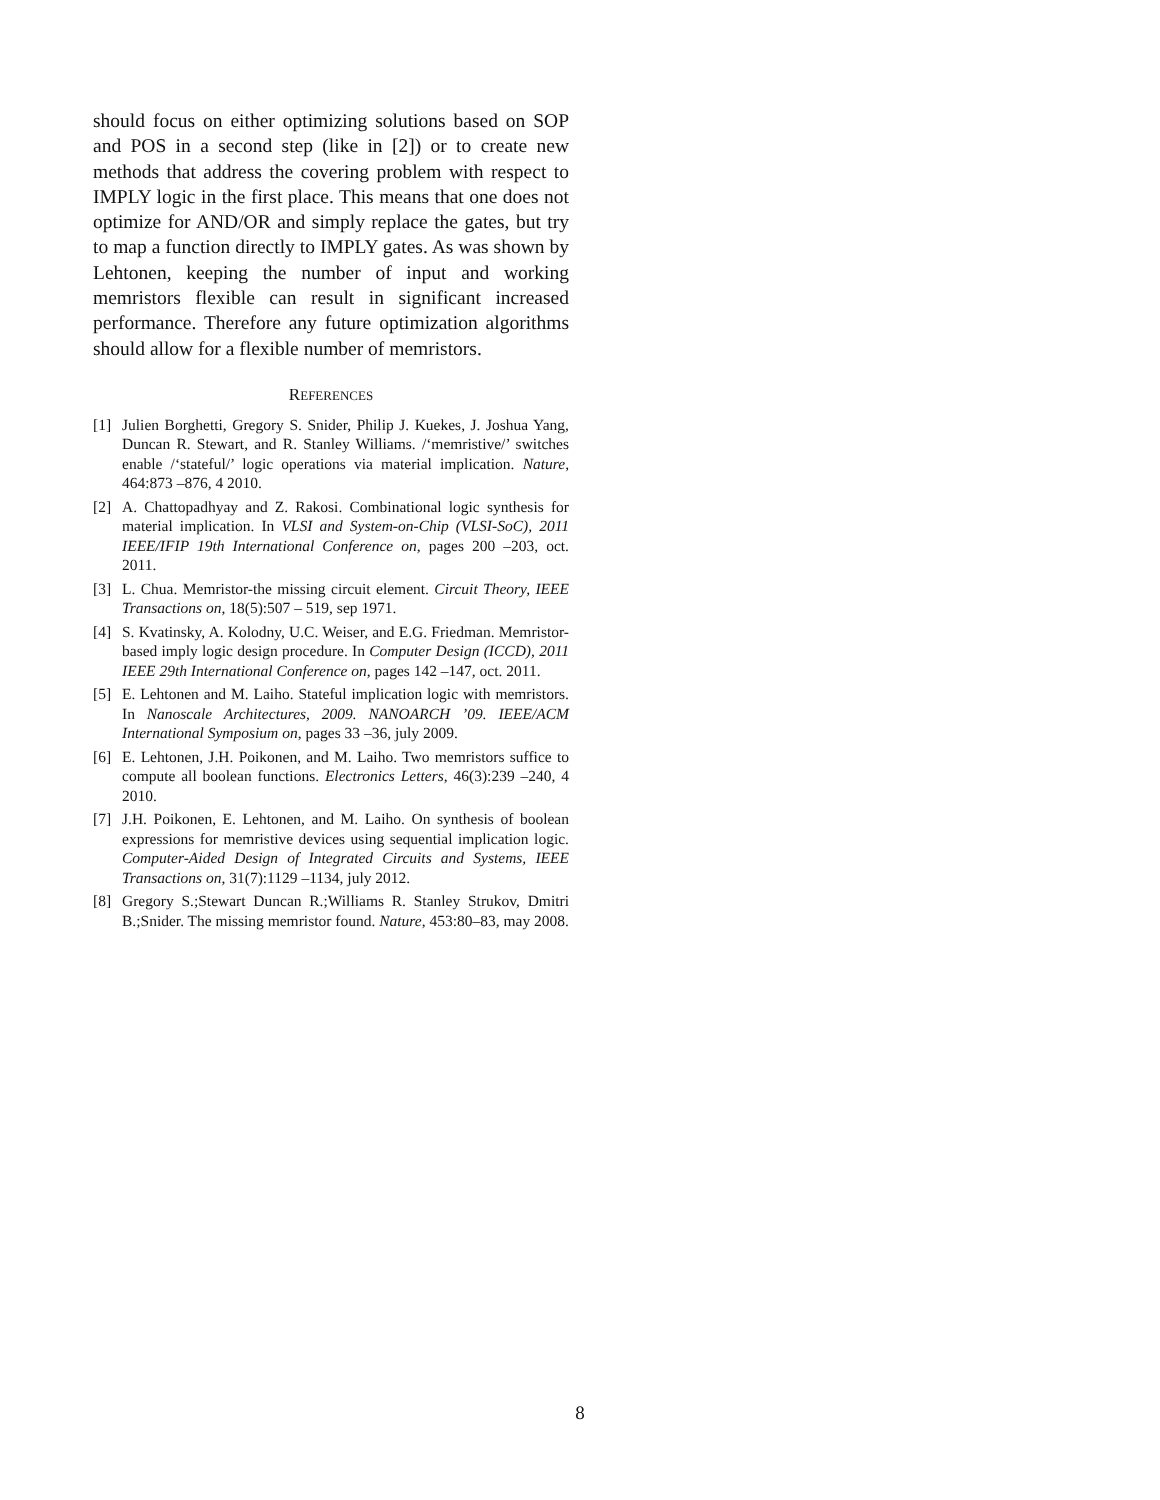should focus on either optimizing solutions based on SOP and POS in a second step (like in [2]) or to create new methods that address the covering problem with respect to IMPLY logic in the first place. This means that one does not optimize for AND/OR and simply replace the gates, but try to map a function directly to IMPLY gates. As was shown by Lehtonen, keeping the number of input and working memristors flexible can result in significant increased performance. Therefore any future optimization algorithms should allow for a flexible number of memristors.
REFERENCES
[1] Julien Borghetti, Gregory S. Snider, Philip J. Kuekes, J. Joshua Yang, Duncan R. Stewart, and R. Stanley Williams. /‘memristive/’ switches enable /‘stateful/’ logic operations via material implication. Nature, 464:873 –876, 4 2010.
[2] A. Chattopadhyay and Z. Rakosi. Combinational logic synthesis for material implication. In VLSI and System-on-Chip (VLSI-SoC), 2011 IEEE/IFIP 19th International Conference on, pages 200 –203, oct. 2011.
[3] L. Chua. Memristor-the missing circuit element. Circuit Theory, IEEE Transactions on, 18(5):507 – 519, sep 1971.
[4] S. Kvatinsky, A. Kolodny, U.C. Weiser, and E.G. Friedman. Memristor-based imply logic design procedure. In Computer Design (ICCD), 2011 IEEE 29th International Conference on, pages 142 –147, oct. 2011.
[5] E. Lehtonen and M. Laiho. Stateful implication logic with memristors. In Nanoscale Architectures, 2009. NANOARCH ’09. IEEE/ACM International Symposium on, pages 33 –36, july 2009.
[6] E. Lehtonen, J.H. Poikonen, and M. Laiho. Two memristors suffice to compute all boolean functions. Electronics Letters, 46(3):239 –240, 4 2010.
[7] J.H. Poikonen, E. Lehtonen, and M. Laiho. On synthesis of boolean expressions for memristive devices using sequential implication logic. Computer-Aided Design of Integrated Circuits and Systems, IEEE Transactions on, 31(7):1129 –1134, july 2012.
[8] Gregory S.;Stewart Duncan R.;Williams R. Stanley Strukov, Dmitri B.;Snider. The missing memristor found. Nature, 453:80–83, may 2008.
8